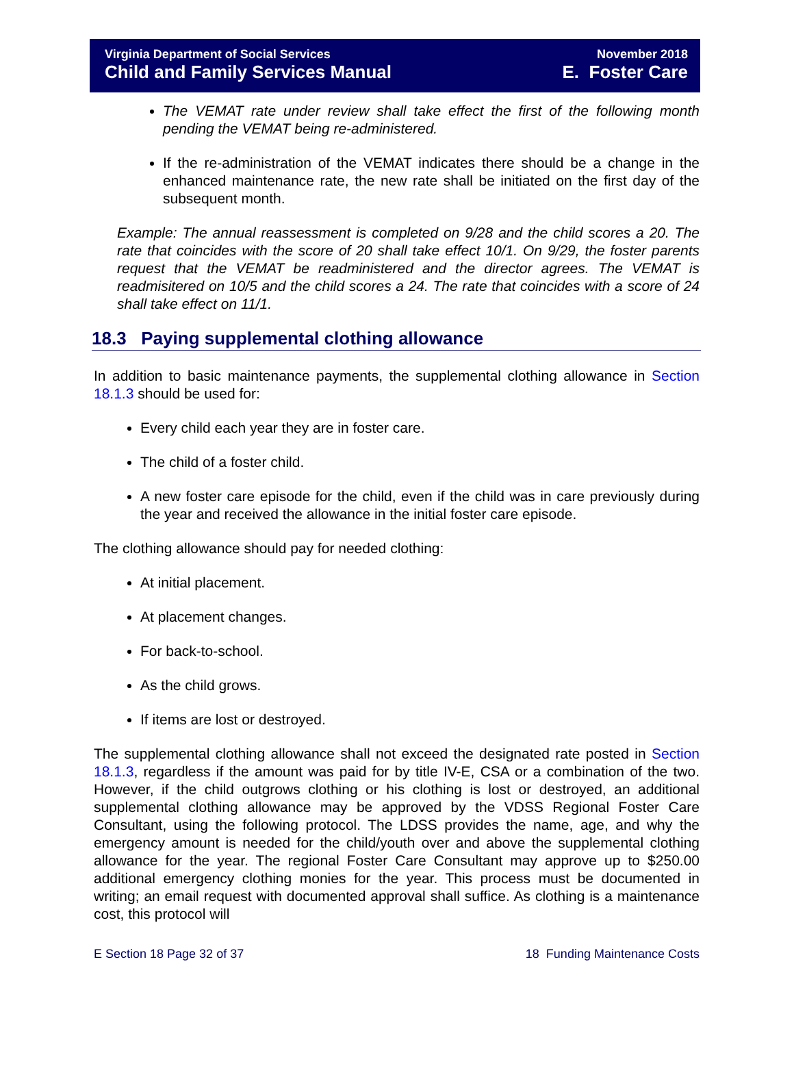Virginia Department of Social Services
Child and Family Services Manual
November 2018
E. Foster Care
The VEMAT rate under review shall take effect the first of the following month pending the VEMAT being re-administered.
If the re-administration of the VEMAT indicates there should be a change in the enhanced maintenance rate, the new rate shall be initiated on the first day of the subsequent month.
Example: The annual reassessment is completed on 9/28 and the child scores a 20. The rate that coincides with the score of 20 shall take effect 10/1. On 9/29, the foster parents request that the VEMAT be readministered and the director agrees. The VEMAT is readmisitered on 10/5 and the child scores a 24. The rate that coincides with a score of 24 shall take effect on 11/1.
18.3 Paying supplemental clothing allowance
In addition to basic maintenance payments, the supplemental clothing allowance in Section 18.1.3 should be used for:
Every child each year they are in foster care.
The child of a foster child.
A new foster care episode for the child, even if the child was in care previously during the year and received the allowance in the initial foster care episode.
The clothing allowance should pay for needed clothing:
At initial placement.
At placement changes.
For back-to-school.
As the child grows.
If items are lost or destroyed.
The supplemental clothing allowance shall not exceed the designated rate posted in Section 18.1.3, regardless if the amount was paid for by title IV-E, CSA or a combination of the two. However, if the child outgrows clothing or his clothing is lost or destroyed, an additional supplemental clothing allowance may be approved by the VDSS Regional Foster Care Consultant, using the following protocol. The LDSS provides the name, age, and why the emergency amount is needed for the child/youth over and above the supplemental clothing allowance for the year. The regional Foster Care Consultant may approve up to $250.00 additional emergency clothing monies for the year. This process must be documented in writing; an email request with documented approval shall suffice. As clothing is a maintenance cost, this protocol will
E Section 18 Page 32 of 37 18 Funding Maintenance Costs